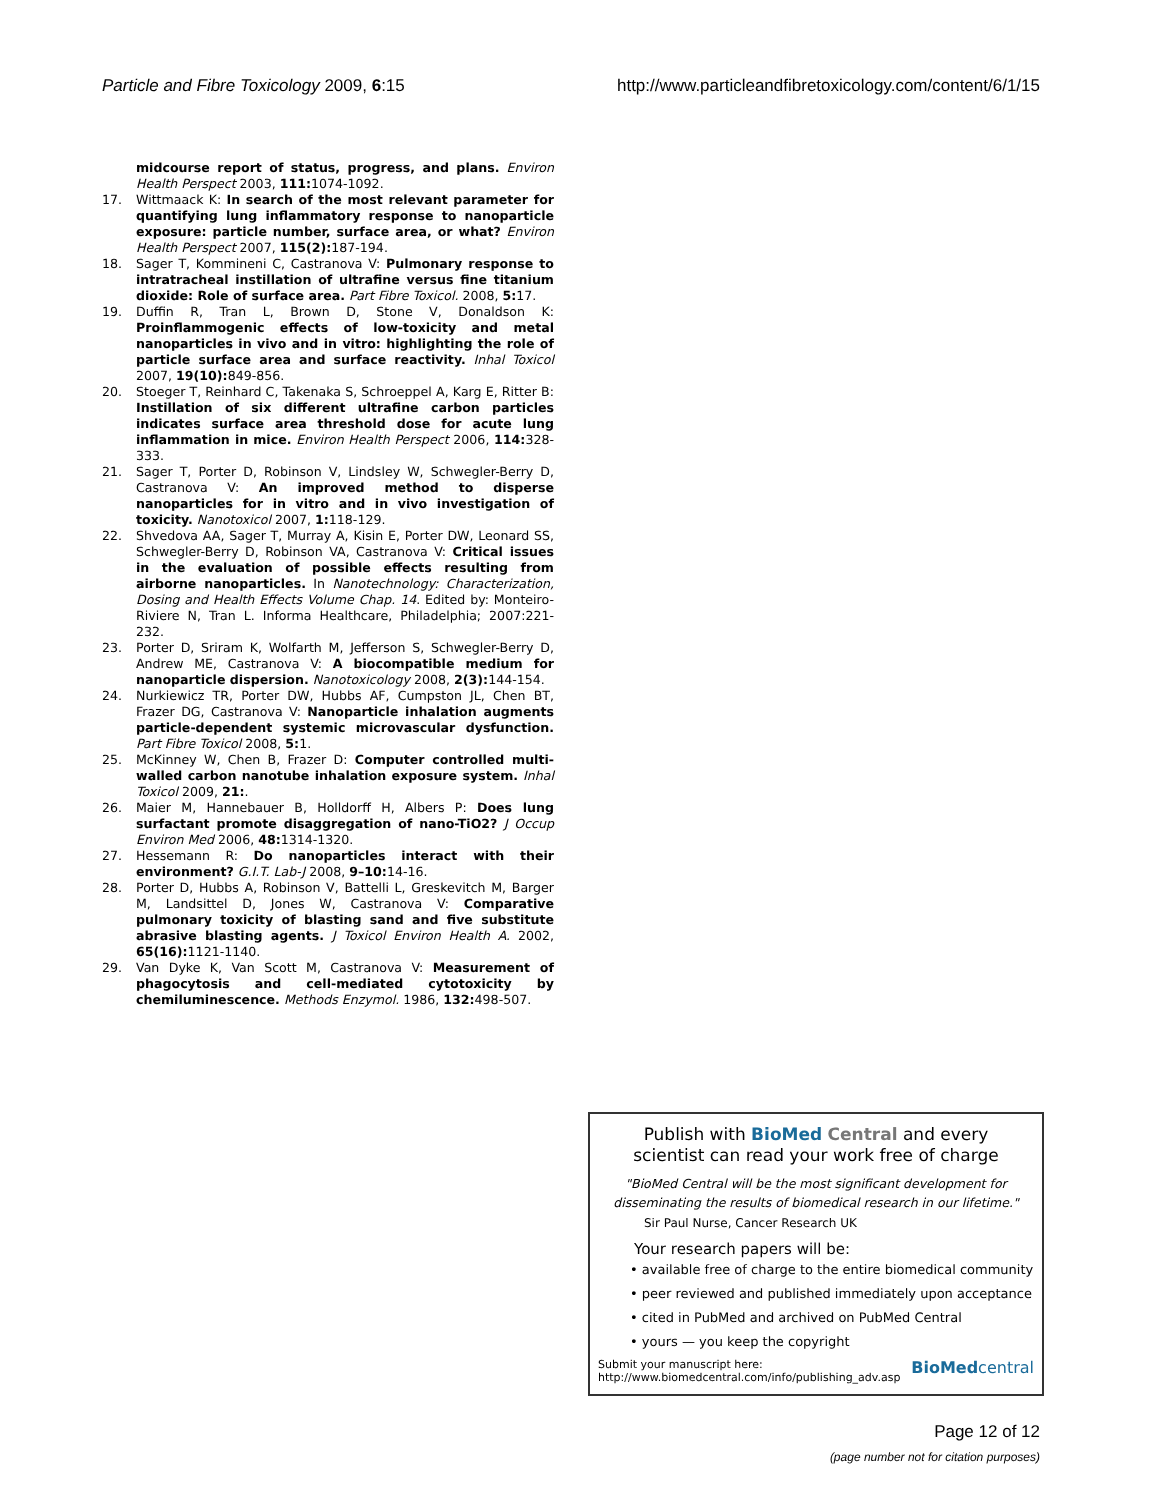Particle and Fibre Toxicology 2009, 6:15 http://www.particleandfibretoxicology.com/content/6/1/15
midcourse report of status, progress, and plans. Environ Health Perspect 2003, 111: 1074-1092.
17. Wittmaack K: In search of the most relevant parameter for quantifying lung inflammatory response to nanoparticle exposure: particle number, surface area, or what? Environ Health Perspect 2007, 115(2): 187-194.
18. Sager T, Kommineni C, Castranova V: Pulmonary response to intratracheal instillation of ultrafine versus fine titanium dioxide: Role of surface area. Part Fibre Toxicol. 2008, 5: 17.
19. Duffin R, Tran L, Brown D, Stone V, Donaldson K: Proinflammogenic effects of low-toxicity and metal nanoparticles in vivo and in vitro: highlighting the role of particle surface area and surface reactivity. Inhal Toxicol 2007, 19(10): 849-856.
20. Stoeger T, Reinhard C, Takenaka S, Schroeppel A, Karg E, Ritter B: Instillation of six different ultrafine carbon particles indicates surface area threshold dose for acute lung inflammation in mice. Environ Health Perspect 2006, 114: 328-333.
21. Sager T, Porter D, Robinson V, Lindsley W, Schwegler-Berry D, Castranova V: An improved method to disperse nanoparticles for in vitro and in vivo investigation of toxicity. Nanotoxicol 2007, 1: 118-129.
22. Shvedova AA, Sager T, Murray A, Kisin E, Porter DW, Leonard SS, Schwegler-Berry D, Robinson VA, Castranova V: Critical issues in the evaluation of possible effects resulting from airborne nanoparticles. In Nanotechnology: Characterization, Dosing and Health Effects Volume Chap. 14. Edited by: Monteiro-Riviere N, Tran L. Informa Healthcare, Philadelphia; 2007:221-232.
23. Porter D, Sriram K, Wolfarth M, Jefferson S, Schwegler-Berry D, Andrew ME, Castranova V: A biocompatible medium for nanoparticle dispersion. Nanotoxicology 2008, 2(3): 144-154.
24. Nurkiewicz TR, Porter DW, Hubbs AF, Cumpston JL, Chen BT, Frazer DG, Castranova V: Nanoparticle inhalation augments particle-dependent systemic microvascular dysfunction. Part Fibre Toxicol 2008, 5: 1.
25. McKinney W, Chen B, Frazer D: Computer controlled multi-walled carbon nanotube inhalation exposure system. Inhal Toxicol 2009, 21:.
26. Maier M, Hannebauer B, Holldorff H, Albers P: Does lung surfactant promote disaggregation of nano-TiO2? J Occup Environ Med 2006, 48: 1314-1320.
27. Hessemann R: Do nanoparticles interact with their environment? G.I.T. Lab-J 2008, 9–10: 14-16.
28. Porter D, Hubbs A, Robinson V, Battelli L, Greskevitch M, Barger M, Landsittel D, Jones W, Castranova V: Comparative pulmonary toxicity of blasting sand and five substitute abrasive blasting agents. J Toxicol Environ Health A. 2002, 65(16): 1121-1140.
29. Van Dyke K, Van Scott M, Castranova V: Measurement of phagocytosis and cell-mediated cytotoxicity by chemiluminescence. Methods Enzymol. 1986, 132: 498-507.
Publish with Bio Med Central and every
scientist can read your work free of charge
"BioMed Central will be the most significant development for disseminating the results of biomedical research in our lifetime."
Sir Paul Nurse, Cancer Research UK
Your research papers will be:
• available free of charge to the entire biomedical community
• peer reviewed and published immediately upon acceptance
• cited in PubMed and archived on PubMed Central
• yours — you keep the copyright
Submit your manuscript here:
http://www.biomedcentral.com/info/publishing_adv.asp BioMed central
Page 12 of 12
(page number not for citation purposes)